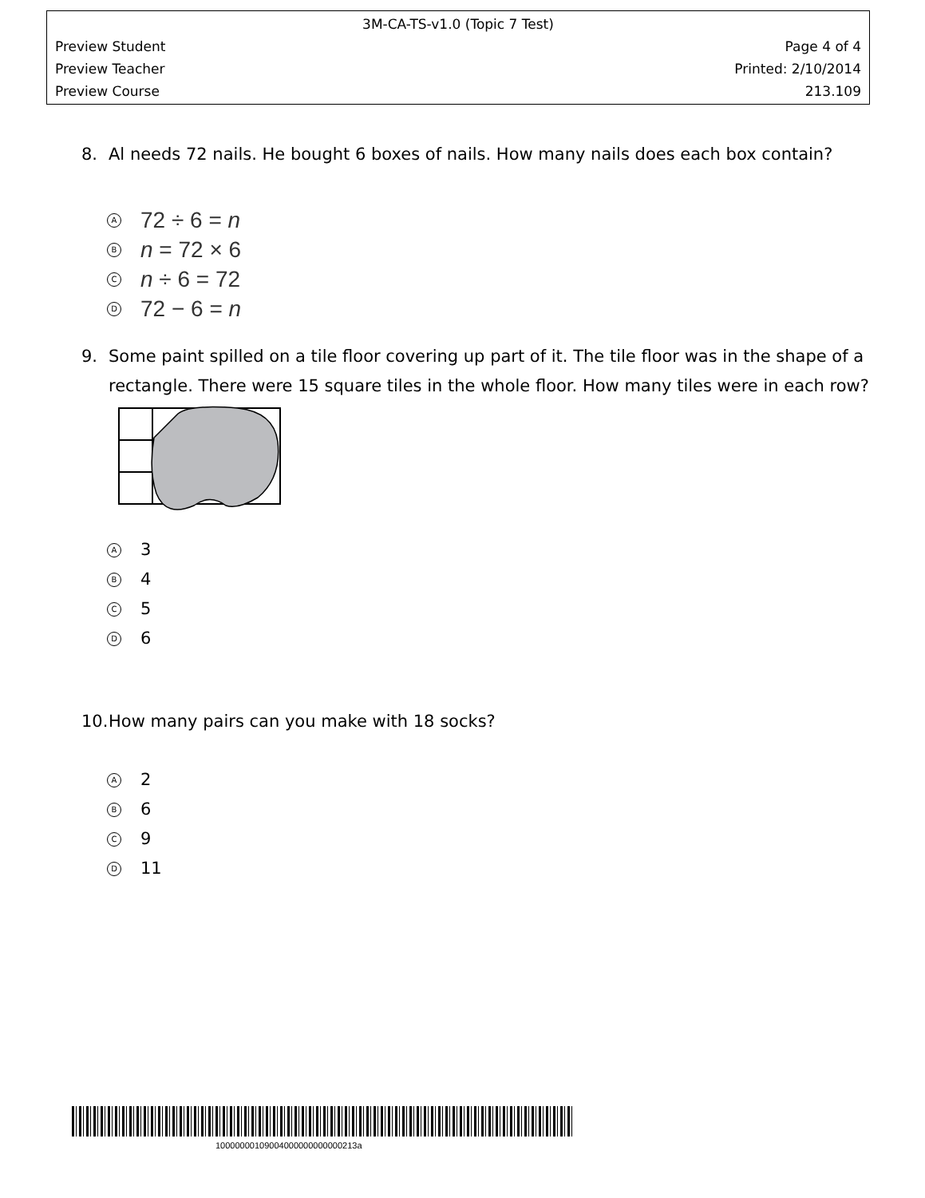3M-CA-TS-v1.0 (Topic 7 Test)
Preview Student Page 4 of 4
Preview Teacher Printed: 2/10/2014
Preview Course 213.109
8. Al needs 72 nails. He bought 6 boxes of nails. How many nails does each box contain?
A 72 ÷ 6 = n
Bn = 72 × 6
Cn ÷ 6 = 72
D 72 − 6 = n
9. Some paint spilled on a tile floor covering up part of it. The tile floor was in the shape of a rectangle. There were 15 square tiles in the whole floor. How many tiles were in each row?
A 3
B 4
C 5
D 6
10. How many pairs can you make with 18 socks?
A 2
B 6
C 9
D 11
10000000109004000000000000213a